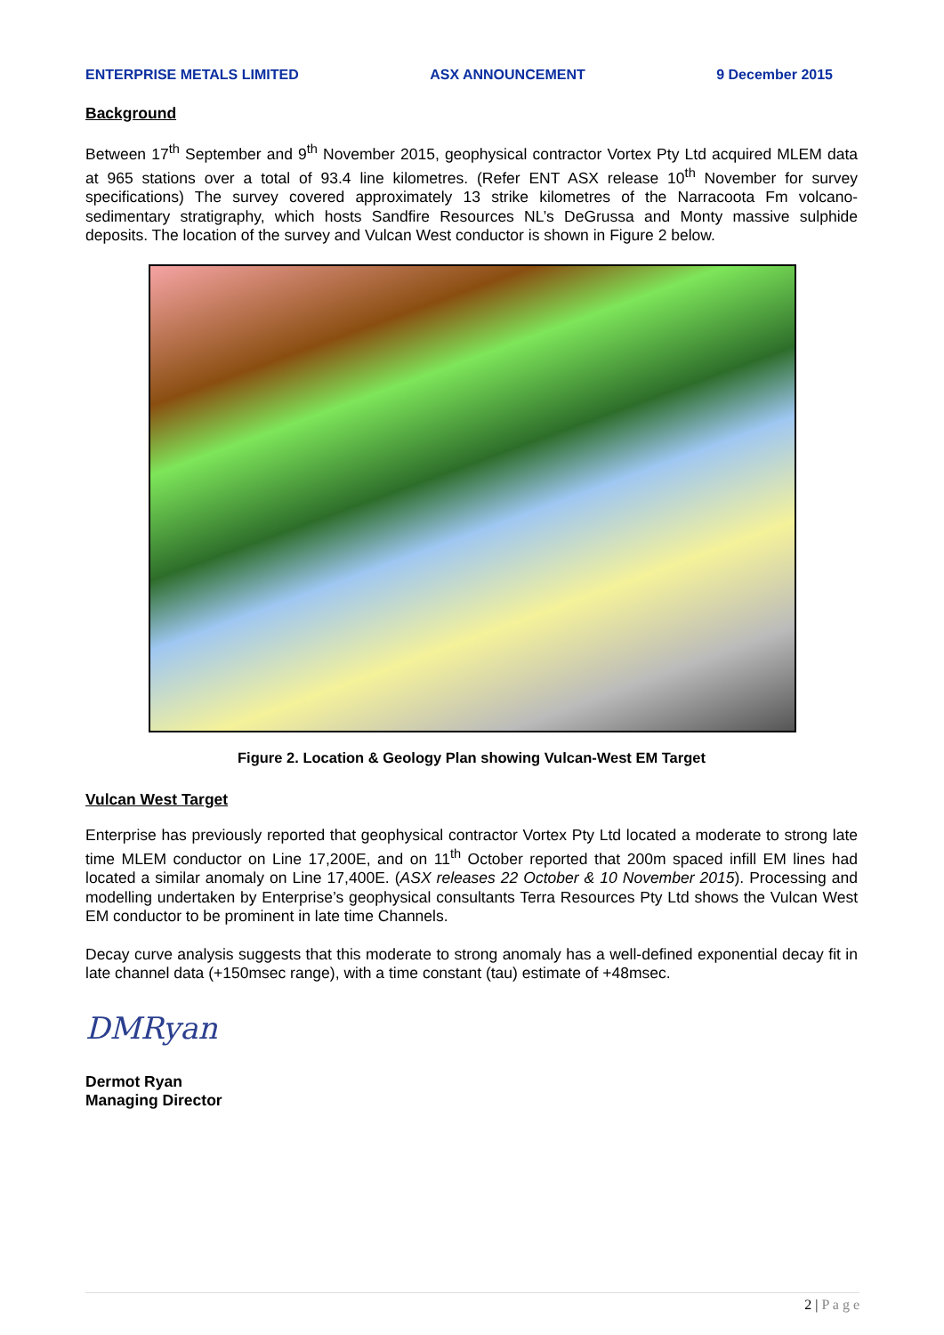ENTERPRISE METALS LIMITED ASX ANNOUNCEMENT 9 December 2015
Background
Between 17<sup>th</sup> September and 9<sup>th</sup> November 2015, geophysical contractor Vortex Pty Ltd acquired MLEM data at 965 stations over a total of 93.4 line kilometres. (Refer ENT ASX release 10<sup>th</sup> November for survey specifications) The survey covered approximately 13 strike kilometres of the Narracoota Fm volcano-sedimentary stratigraphy, which hosts Sandfire Resources NL’s DeGrussa and Monty massive sulphide deposits. The location of the survey and Vulcan West conductor is shown in Figure 2 below.
Figure 2. Location & Geology Plan showing Vulcan-West EM Target
Vulcan West Target
Enterprise has previously reported that geophysical contractor Vortex Pty Ltd located a moderate to strong late time MLEM conductor on Line 17,200E, and on 11<sup>th</sup> October reported that 200m spaced infill EM lines had located a similar anomaly on Line 17,400E. (ASX releases 22 October & 10 November 2015). Processing and modelling undertaken by Enterprise’s geophysical consultants Terra Resources Pty Ltd shows the Vulcan West EM conductor to be prominent in late time Channels.
Decay curve analysis suggests that this moderate to strong anomaly has a well-defined exponential decay fit in late channel data (+150msec range), with a time constant (tau) estimate of +48msec.
DMRyan
Dermot Ryan
Managing Director
2 | P a g e